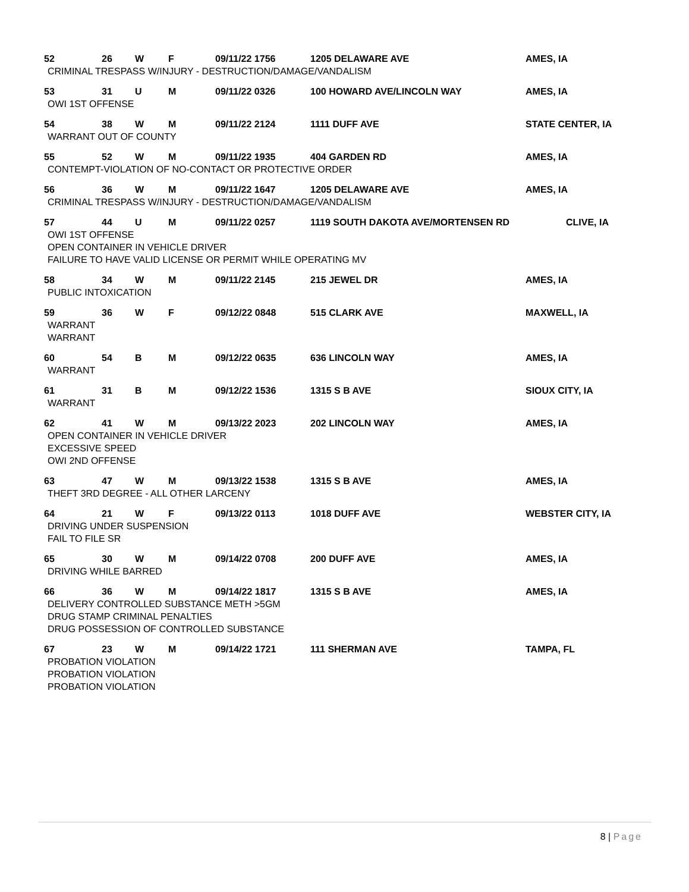52 26 W F 09/11/22 1756 1205 DELAWARE AVE AMES, IA
CRIMINAL TRESPASS W/INJURY - DESTRUCTION/DAMAGE/VANDALISM
53 31 U M 09/11/22 0326 100 HOWARD AVE/LINCOLN WAY AMES, IA
OWI 1ST OFFENSE
54 38 W M 09/11/22 2124 1111 DUFF AVE STATE CENTER, IA
WARRANT OUT OF COUNTY
55 52 W M 09/11/22 1935 404 GARDEN RD AMES, IA
CONTEMPT-VIOLATION OF NO-CONTACT OR PROTECTIVE ORDER
56 36 W M 09/11/22 1647 1205 DELAWARE AVE AMES, IA
CRIMINAL TRESPASS W/INJURY - DESTRUCTION/DAMAGE/VANDALISM
57 44 U M 09/11/22 0257 1119 SOUTH DAKOTA AVE/MORTENSEN RD CLIVE, IA
OWI 1ST OFFENSE
OPEN CONTAINER IN VEHICLE DRIVER
FAILURE TO HAVE VALID LICENSE OR PERMIT WHILE OPERATING MV
58 34 W M 09/11/22 2145 215 JEWEL DR AMES, IA
PUBLIC INTOXICATION
59 36 W F 09/12/22 0848 515 CLARK AVE MAXWELL, IA
WARRANT
WARRANT
60 54 B M 09/12/22 0635 636 LINCOLN WAY AMES, IA
WARRANT
61 31 B M 09/12/22 1536 1315 S B AVE SIOUX CITY, IA
WARRANT
62 41 W M 09/13/22 2023 202 LINCOLN WAY AMES, IA
OPEN CONTAINER IN VEHICLE DRIVER
EXCESSIVE SPEED
OWI 2ND OFFENSE
63 47 W M 09/13/22 1538 1315 S B AVE AMES, IA
THEFT 3RD DEGREE - ALL OTHER LARCENY
64 21 W F 09/13/22 0113 1018 DUFF AVE WEBSTER CITY, IA
DRIVING UNDER SUSPENSION
FAIL TO FILE SR
65 30 W M 09/14/22 0708 200 DUFF AVE AMES, IA
DRIVING WHILE BARRED
66 36 W M 09/14/22 1817 1315 S B AVE AMES, IA
DELIVERY CONTROLLED SUBSTANCE METH >5GM
DRUG STAMP CRIMINAL PENALTIES
DRUG POSSESSION OF CONTROLLED SUBSTANCE
67 23 W M 09/14/22 1721 111 SHERMAN AVE TAMPA, FL
PROBATION VIOLATION
PROBATION VIOLATION
PROBATION VIOLATION
8 | Page